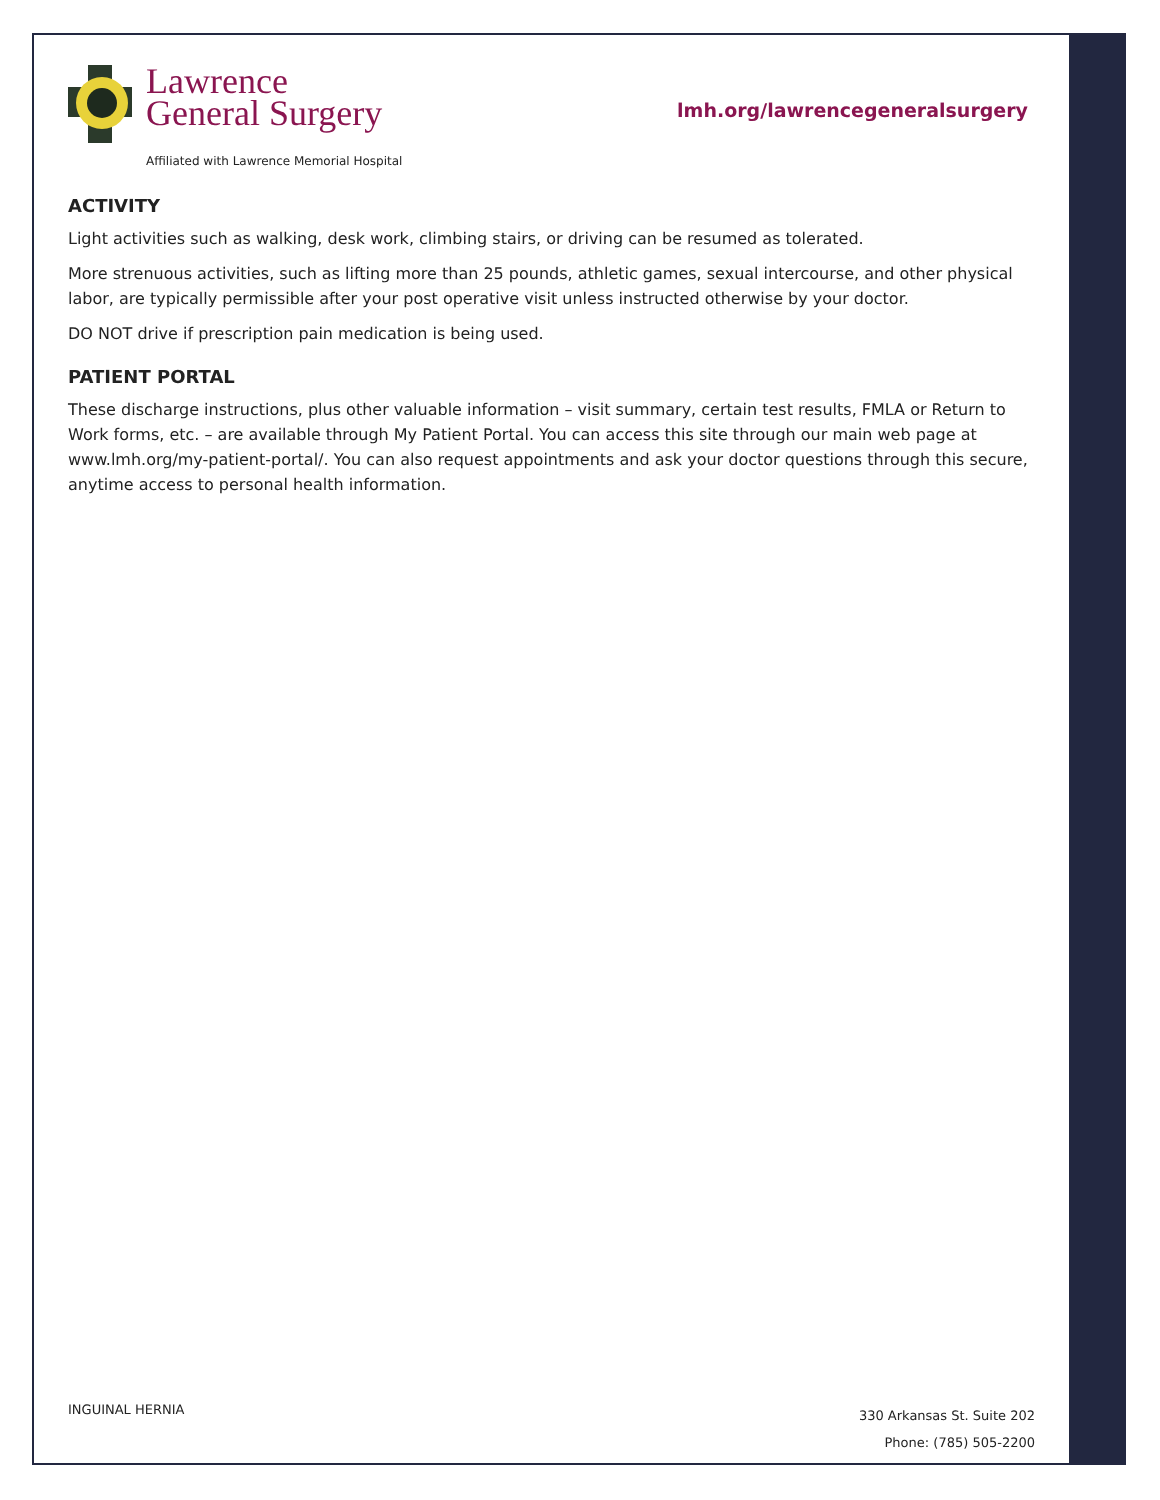Lawrence
General Surgery
Affiliated with Lawrence Memorial Hospital
lmh.org/lawrencegeneralsurgery
ACTIVITY
Light activities such as walking, desk work, climbing stairs, or driving can be resumed as tolerated.
More strenuous activities, such as lifting more than 25 pounds, athletic games, sexual intercourse, and other physical labor, are typically permissible after your post operative visit unless instructed otherwise by your doctor.
DO NOT drive if prescription pain medication is being used.
PATIENT PORTAL
These discharge instructions, plus other valuable information – visit summary, certain test results, FMLA or Return to Work forms, etc. – are available through My Patient Portal. You can access this site through our main web page at www.lmh.org/my-patient-portal/. You can also request appointments and ask your doctor questions through this secure, anytime access to personal health information.
INGUINAL HERNIA
330 Arkansas St. Suite 202
Phone: (785) 505-2200